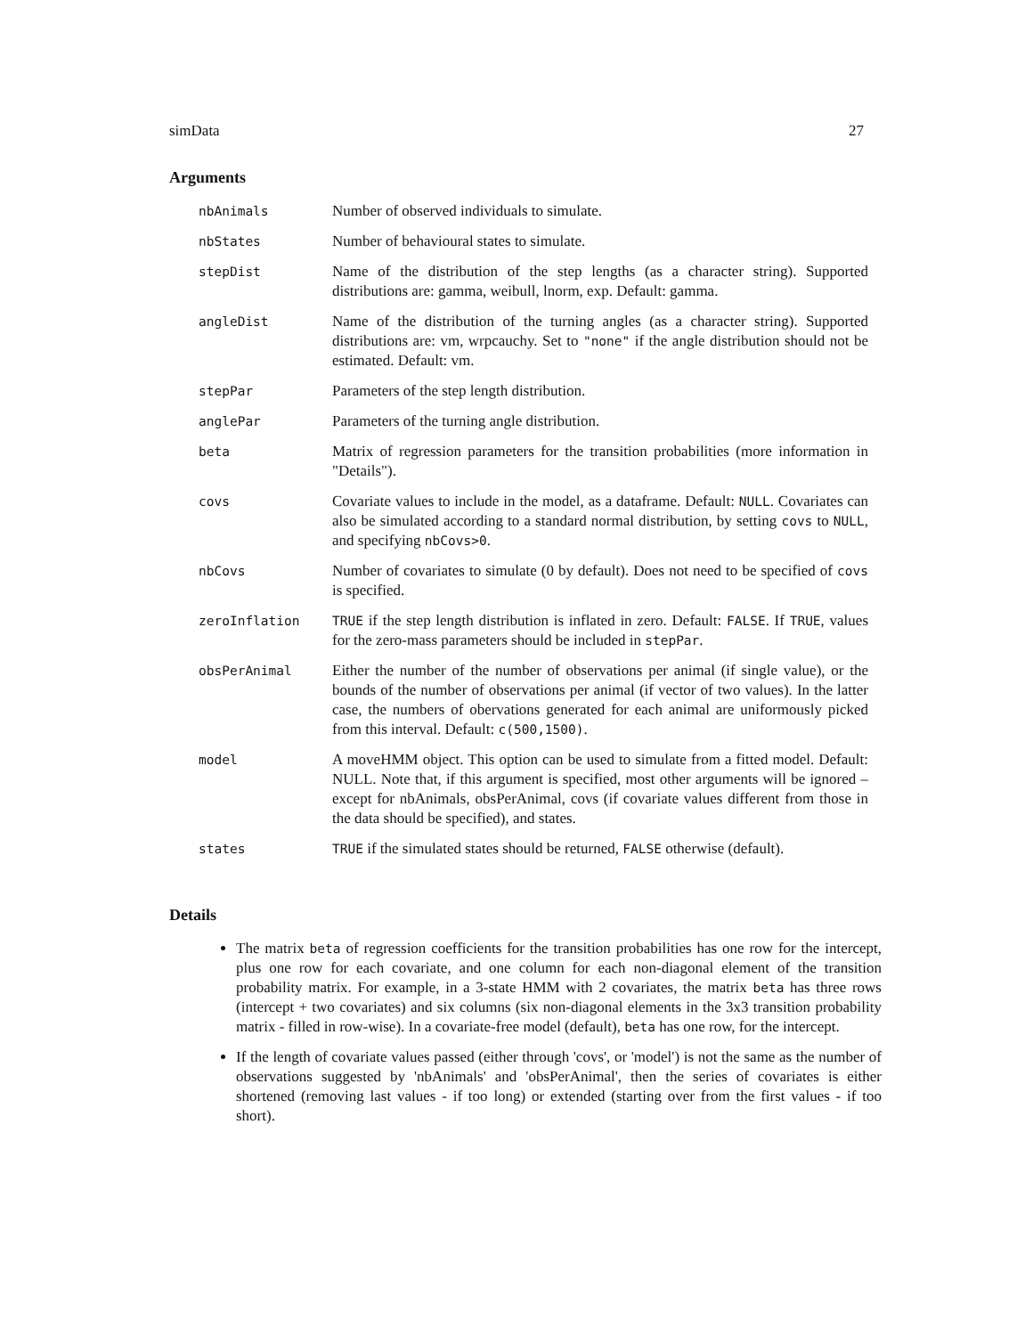simData 27
Arguments
| nbAnimals | Number of observed individuals to simulate. |
| nbStates | Number of behavioural states to simulate. |
| stepDist | Name of the distribution of the step lengths (as a character string). Supported distributions are: gamma, weibull, lnorm, exp. Default: gamma. |
| angleDist | Name of the distribution of the turning angles (as a character string). Supported distributions are: vm, wrpcauchy. Set to "none" if the angle distribution should not be estimated. Default: vm. |
| stepPar | Parameters of the step length distribution. |
| anglePar | Parameters of the turning angle distribution. |
| beta | Matrix of regression parameters for the transition probabilities (more information in "Details"). |
| covs | Covariate values to include in the model, as a dataframe. Default: NULL . Covariates can also be simulated according to a standard normal distribution, by setting covs to NULL , and specifying nbCovs>0 . |
| nbCovs | Number of covariates to simulate (0 by default). Does not need to be specified of covs is specified. |
| zeroInflation | TRUE if the step length distribution is inflated in zero. Default: FALSE . If TRUE , values for the zero-mass parameters should be included in stepPar . |
| obsPerAnimal | Either the number of the number of observations per animal (if single value), or the bounds of the number of observations per animal (if vector of two values). In the latter case, the numbers of obervations generated for each animal are uniformously picked from this interval. Default: c(500,1500) . |
| model | A moveHMM object. This option can be used to simulate from a fitted model. Default: NULL. Note that, if this argument is specified, most other arguments will be ignored – except for nbAnimals, obsPerAnimal, covs (if covariate values different from those in the data should be specified), and states. |
| states | TRUE if the simulated states should be returned, FALSE otherwise (default). |
Details
The matrix beta of regression coefficients for the transition probabilities has one row for the intercept, plus one row for each covariate, and one column for each non-diagonal element of the transition probability matrix. For example, in a 3-state HMM with 2 covariates, the matrix beta has three rows (intercept + two covariates) and six columns (six non-diagonal elements in the 3x3 transition probability matrix - filled in row-wise). In a covariate-free model (default), beta has one row, for the intercept.
If the length of covariate values passed (either through 'covs', or 'model') is not the same as the number of observations suggested by 'nbAnimals' and 'obsPerAnimal', then the series of covariates is either shortened (removing last values - if too long) or extended (starting over from the first values - if too short).